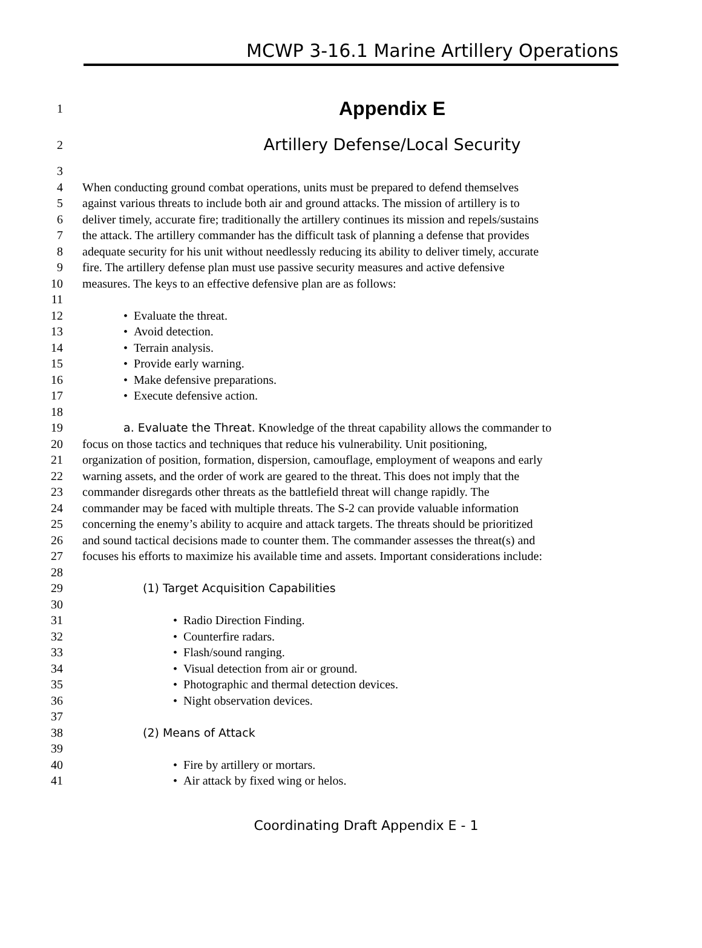MCWP 3-16.1 Marine Artillery Operations
1 Appendix E
2 Artillery Defense/Local Security
3
4 When conducting ground combat operations, units must be prepared to defend themselves
5 against various threats to include both air and ground attacks. The mission of artillery is to
6 deliver timely, accurate fire; traditionally the artillery continues its mission and repels/sustains
7 the attack. The artillery commander has the difficult task of planning a defense that provides
8 adequate security for his unit without needlessly reducing its ability to deliver timely, accurate
9 fire. The artillery defense plan must use passive security measures and active defensive
10 measures. The keys to an effective defensive plan are as follows:
11
12 • Evaluate the threat.
13 • Avoid detection.
14 • Terrain analysis.
15 • Provide early warning.
16 • Make defensive preparations.
17 • Execute defensive action.
18
19 a. Evaluate the Threat. Knowledge of the threat capability allows the commander to
20 focus on those tactics and techniques that reduce his vulnerability. Unit positioning,
21 organization of position, formation, dispersion, camouflage, employment of weapons and early
22 warning assets, and the order of work are geared to the threat. This does not imply that the
23 commander disregards other threats as the battlefield threat will change rapidly. The
24 commander may be faced with multiple threats. The S-2 can provide valuable information
25 concerning the enemy’s ability to acquire and attack targets. The threats should be prioritized
26 and sound tactical decisions made to counter them. The commander assesses the threat(s) and
27 focuses his efforts to maximize his available time and assets. Important considerations include:
28
29 (1) Target Acquisition Capabilities
30
31 • Radio Direction Finding.
32 • Counterfire radars.
33 • Flash/sound ranging.
34 • Visual detection from air or ground.
35 • Photographic and thermal detection devices.
36 • Night observation devices.
37
38 (2) Means of Attack
39
40 • Fire by artillery or mortars.
41 • Air attack by fixed wing or helos.
Coordinating Draft Appendix E - 1